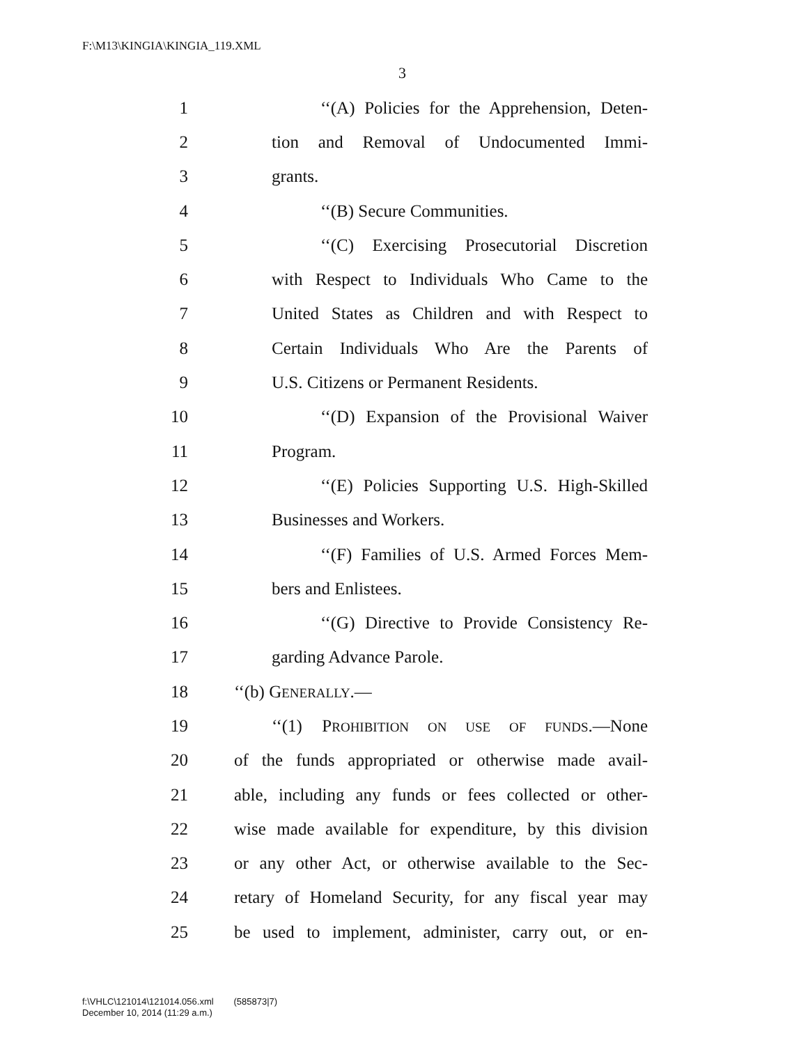F:\M13\KINGIA\KINGIA_119.XML
3
1 ‘‘(A) Policies for the Apprehension, Deten-
2 tion and Removal of Undocumented Immi-
3 grants.
4 ‘‘(B) Secure Communities.
5 ‘‘(C) Exercising Prosecutorial Discretion
6 with Respect to Individuals Who Came to the
7 United States as Children and with Respect to
8 Certain Individuals Who Are the Parents of
9 U.S. Citizens or Permanent Residents.
10 ‘‘(D) Expansion of the Provisional Waiver
11 Program.
12 ‘‘(E) Policies Supporting U.S. High-Skilled
13 Businesses and Workers.
14 ‘‘(F) Families of U.S. Armed Forces Mem-
15 bers and Enlistees.
16 ‘‘(G) Directive to Provide Consistency Re-
17 garding Advance Parole.
18 ‘‘(b) GENERALLY.—
19 ‘‘(1) PROHIBITION ON USE OF FUNDS.—None
20 of the funds appropriated or otherwise made avail-
21 able, including any funds or fees collected or other-
22 wise made available for expenditure, by this division
23 or any other Act, or otherwise available to the Sec-
24 retary of Homeland Security, for any fiscal year may
25 be used to implement, administer, carry out, or en-
f:\VHLC\121014\121014.056.xml (585873|7)
December 10, 2014 (11:29 a.m.)